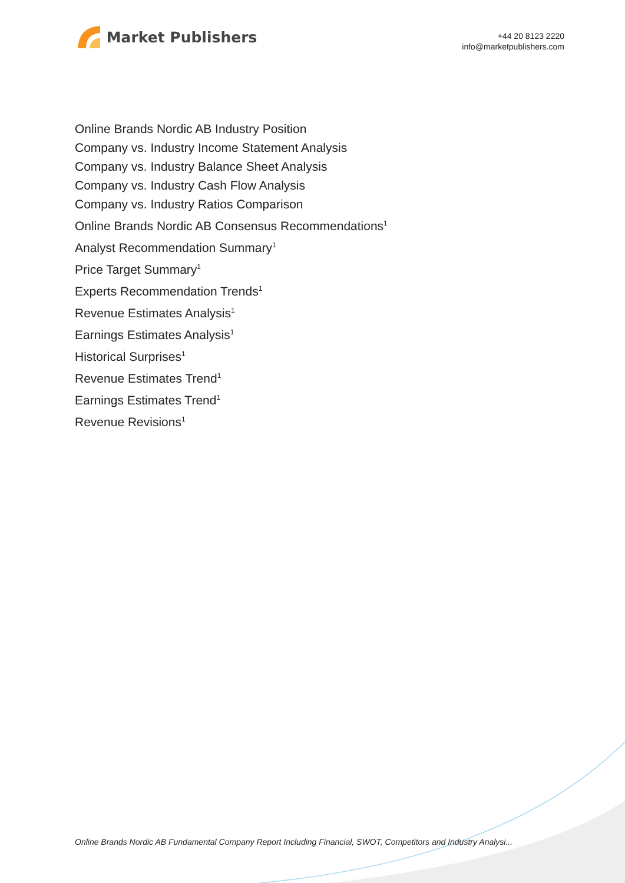Market Publishers
+44 20 8123 2220
info@marketpublishers.com
Online Brands Nordic AB Industry Position
Company vs. Industry Income Statement Analysis
Company vs. Industry Balance Sheet Analysis
Company vs. Industry Cash Flow Analysis
Company vs. Industry Ratios Comparison
Online Brands Nordic AB Consensus Recommendations<sup>1</sup>
Analyst Recommendation Summary<sup>1</sup>
Price Target Summary<sup>1</sup>
Experts Recommendation Trends<sup>1</sup>
Revenue Estimates Analysis<sup>1</sup>
Earnings Estimates Analysis<sup>1</sup>
Historical Surprises<sup>1</sup>
Revenue Estimates Trend<sup>1</sup>
Earnings Estimates Trend<sup>1</sup>
Revenue Revisions<sup>1</sup>
Online Brands Nordic AB Fundamental Company Report Including Financial, SWOT, Competitors and Industry Analysi...